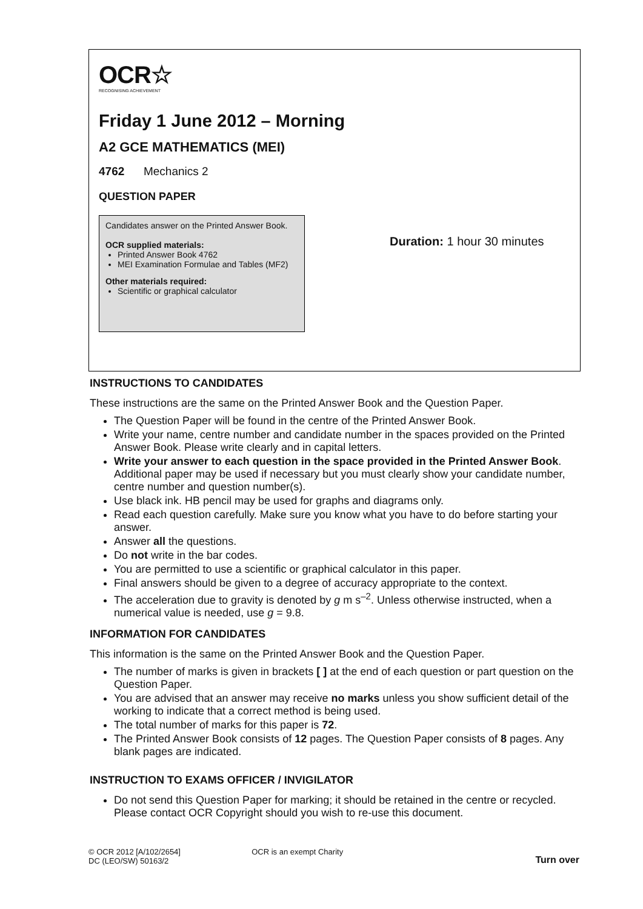OCR☆
RECOGNISING ACHIEVEMENT
Friday 1 June 2012 – Morning
A2 GCE MATHEMATICS (MEI)
4762 Mechanics 2
QUESTION PAPER
Candidates answer on the Printed Answer Book.
OCR supplied materials:
Printed Answer Book 4762
MEI Examination Formulae and Tables (MF2)
Other materials required:
Scientific or graphical calculator
Duration: 1 hour 30 minutes
INSTRUCTIONS TO CANDIDATES
These instructions are the same on the Printed Answer Book and the Question Paper.
The Question Paper will be found in the centre of the Printed Answer Book.
Write your name, centre number and candidate number in the spaces provided on the Printed Answer Book. Please write clearly and in capital letters.
Write your answer to each question in the space provided in the Printed Answer Book. Additional paper may be used if necessary but you must clearly show your candidate number, centre number and question number(s).
Use black ink. HB pencil may be used for graphs and diagrams only.
Read each question carefully. Make sure you know what you have to do before starting your answer.
Answer all the questions.
Do not write in the bar codes.
You are permitted to use a scientific or graphical calculator in this paper.
Final answers should be given to a degree of accuracy appropriate to the context.
The acceleration due to gravity is denoted by g m s<sup>–2</sup>. Unless otherwise instructed, when a numerical value is needed, use g = 9.8.
INFORMATION FOR CANDIDATES
This information is the same on the Printed Answer Book and the Question Paper.
The number of marks is given in brackets [ ] at the end of each question or part question on the Question Paper.
You are advised that an answer may receive no marks unless you show sufficient detail of the working to indicate that a correct method is being used.
The total number of marks for this paper is 72.
The Printed Answer Book consists of 12 pages. The Question Paper consists of 8 pages. Any blank pages are indicated.
INSTRUCTION TO EXAMS OFFICER / INVIGILATOR
Do not send this Question Paper for marking; it should be retained in the centre or recycled. Please contact OCR Copyright should you wish to re-use this document.
© OCR 2012 [A/102/2654]
DC (LEO/SW) 50163/2
OCR is an exempt Charity
Turn over